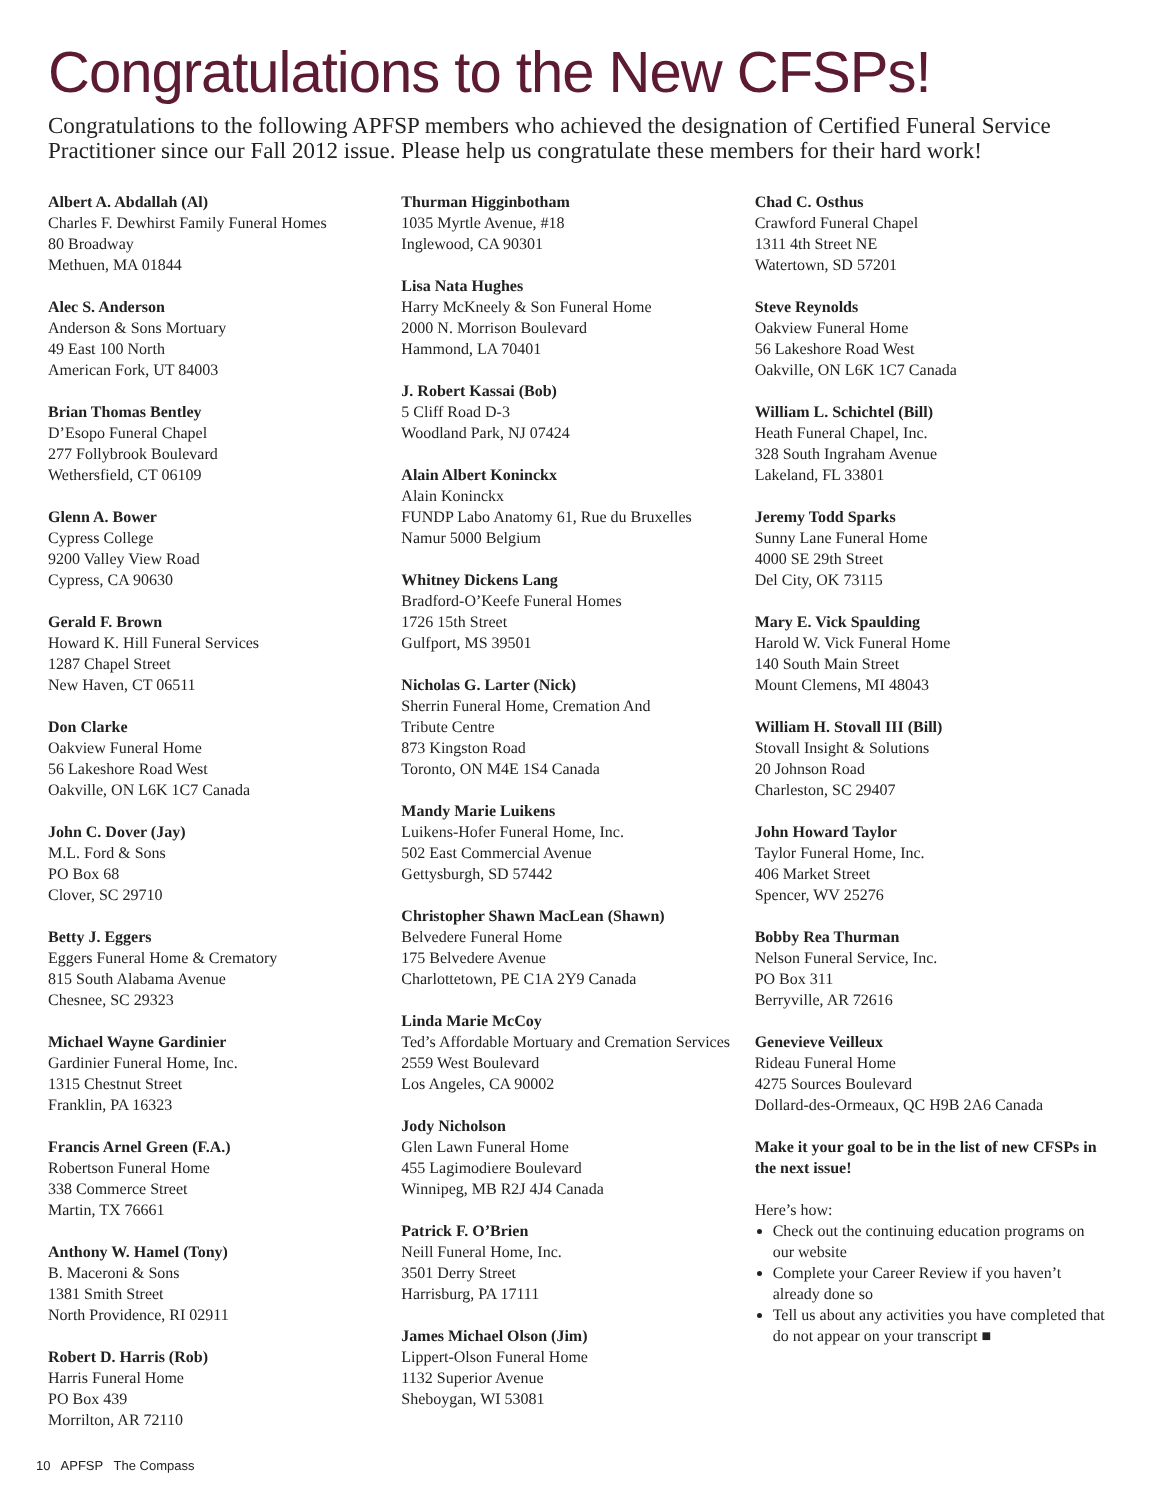Congratulations to the New CFSPs!
Congratulations to the following APFSP members who achieved the designation of Certified Funeral Service Practitioner since our Fall 2012 issue. Please help us congratulate these members for their hard work!
Albert A. Abdallah (Al)
Charles F. Dewhirst Family Funeral Homes
80 Broadway
Methuen, MA 01844
Alec S. Anderson
Anderson & Sons Mortuary
49 East 100 North
American Fork, UT 84003
Brian Thomas Bentley
D’Esopo Funeral Chapel
277 Follybrook Boulevard
Wethersfield, CT 06109
Glenn A. Bower
Cypress College
9200 Valley View Road
Cypress, CA 90630
Gerald F. Brown
Howard K. Hill Funeral Services
1287 Chapel Street
New Haven, CT 06511
Don Clarke
Oakview Funeral Home
56 Lakeshore Road West
Oakville, ON L6K 1C7 Canada
John C. Dover (Jay)
M.L. Ford & Sons
PO Box 68
Clover, SC 29710
Betty J. Eggers
Eggers Funeral Home & Crematory
815 South Alabama Avenue
Chesnee, SC 29323
Michael Wayne Gardinier
Gardinier Funeral Home, Inc.
1315 Chestnut Street
Franklin, PA 16323
Francis Arnel Green (F.A.)
Robertson Funeral Home
338 Commerce Street
Martin, TX 76661
Anthony W. Hamel (Tony)
B. Maceroni & Sons
1381 Smith Street
North Providence, RI 02911
Robert D. Harris (Rob)
Harris Funeral Home
PO Box 439
Morrilton, AR 72110
Thurman Higginbotham
1035 Myrtle Avenue, #18
Inglewood, CA 90301
Lisa Nata Hughes
Harry McKneely & Son Funeral Home
2000 N. Morrison Boulevard
Hammond, LA 70401
J. Robert Kassai (Bob)
5 Cliff Road D-3
Woodland Park, NJ 07424
Alain Albert Koninckx
Alain Koninckx
FUNDP Labo Anatomy 61, Rue du Bruxelles
Namur 5000 Belgium
Whitney Dickens Lang
Bradford-O’Keefe Funeral Homes
1726 15th Street
Gulfport, MS 39501
Nicholas G. Larter (Nick)
Sherrin Funeral Home, Cremation And
Tribute Centre
873 Kingston Road
Toronto, ON M4E 1S4 Canada
Mandy Marie Luikens
Luikens-Hofer Funeral Home, Inc.
502 East Commercial Avenue
Gettysburgh, SD 57442
Christopher Shawn MacLean (Shawn)
Belvedere Funeral Home
175 Belvedere Avenue
Charlottetown, PE C1A 2Y9 Canada
Linda Marie McCoy
Ted’s Affordable Mortuary and Cremation Services
2559 West Boulevard
Los Angeles, CA 90002
Jody Nicholson
Glen Lawn Funeral Home
455 Lagimodiere Boulevard
Winnipeg, MB R2J 4J4 Canada
Patrick F. O’Brien
Neill Funeral Home, Inc.
3501 Derry Street
Harrisburg, PA 17111
James Michael Olson (Jim)
Lippert-Olson Funeral Home
1132 Superior Avenue
Sheboygan, WI 53081
Chad C. Osthus
Crawford Funeral Chapel
1311 4th Street NE
Watertown, SD 57201
Steve Reynolds
Oakview Funeral Home
56 Lakeshore Road West
Oakville, ON L6K 1C7 Canada
William L. Schichtel (Bill)
Heath Funeral Chapel, Inc.
328 South Ingraham Avenue
Lakeland, FL 33801
Jeremy Todd Sparks
Sunny Lane Funeral Home
4000 SE 29th Street
Del City, OK 73115
Mary E. Vick Spaulding
Harold W. Vick Funeral Home
140 South Main Street
Mount Clemens, MI 48043
William H. Stovall III (Bill)
Stovall Insight & Solutions
20 Johnson Road
Charleston, SC 29407
John Howard Taylor
Taylor Funeral Home, Inc.
406 Market Street
Spencer, WV 25276
Bobby Rea Thurman
Nelson Funeral Service, Inc.
PO Box 311
Berryville, AR 72616
Genevieve Veilleux
Rideau Funeral Home
4275 Sources Boulevard
Dollard-des-Ormeaux, QC H9B 2A6 Canada
Make it your goal to be in the list of new CFSPs in the next issue!
Here’s how:
Check out the continuing education programs on our website
Complete your Career Review if you haven’t already done so
Tell us about any activities you have completed that do not appear on your transcript ■
10 APFSP The Compass